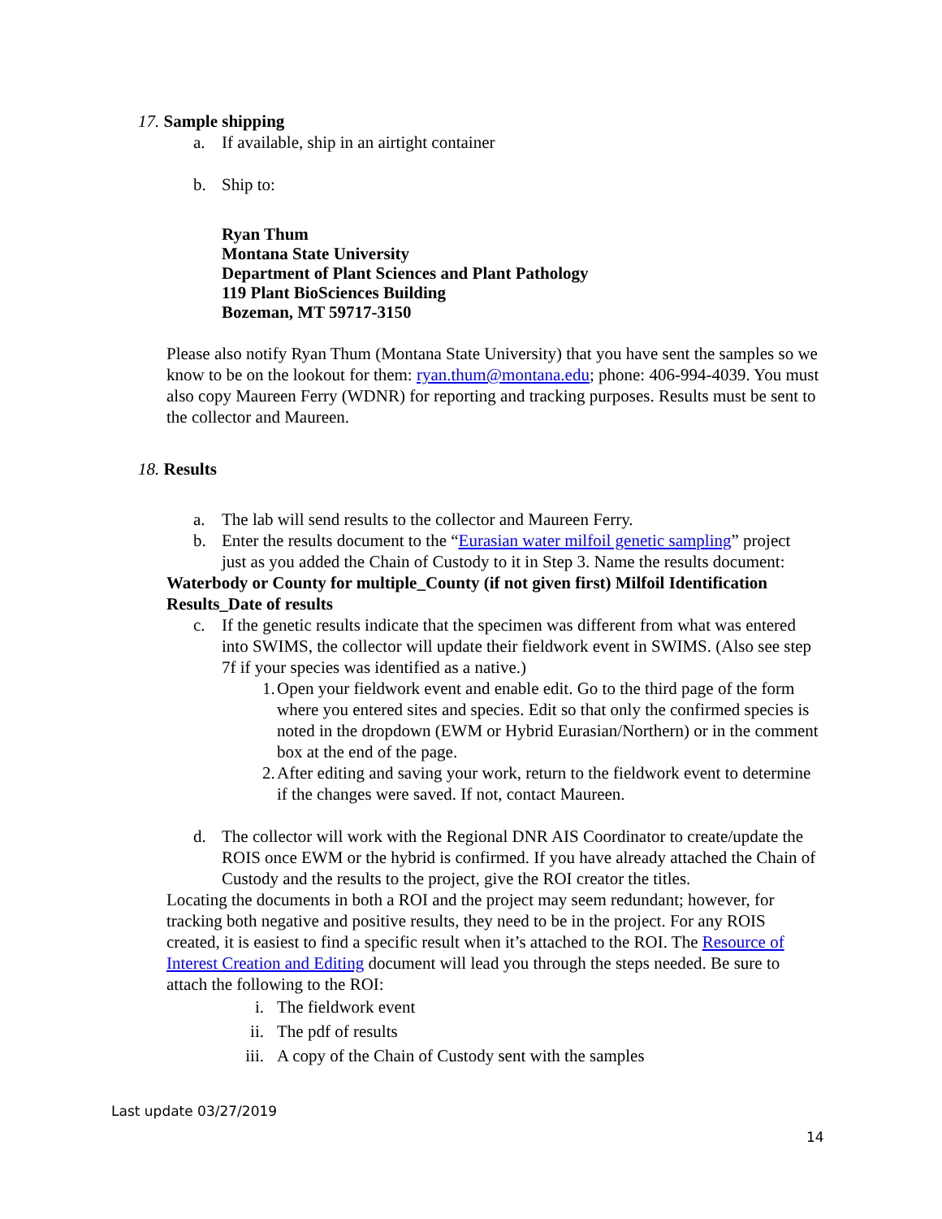17. Sample shipping
a. If available, ship in an airtight container
b. Ship to:
Ryan Thum
Montana State University
Department of Plant Sciences and Plant Pathology
119 Plant BioSciences Building
Bozeman, MT 59717-3150
Please also notify Ryan Thum (Montana State University) that you have sent the samples so we know to be on the lookout for them: ryan.thum@montana.edu; phone: 406-994-4039. You must also copy Maureen Ferry (WDNR) for reporting and tracking purposes. Results must be sent to the collector and Maureen.
18. Results
a. The lab will send results to the collector and Maureen Ferry.
b. Enter the results document to the “Eurasian water milfoil genetic sampling” project just as you added the Chain of Custody to it in Step 3. Name the results document:
Waterbody or County for multiple_County (if not given first) Milfoil Identification Results_Date of results
c. If the genetic results indicate that the specimen was different from what was entered into SWIMS, the collector will update their fieldwork event in SWIMS. (Also see step 7f if your species was identified as a native.)
1. Open your fieldwork event and enable edit. Go to the third page of the form where you entered sites and species. Edit so that only the confirmed species is noted in the dropdown (EWM or Hybrid Eurasian/Northern) or in the comment box at the end of the page.
2. After editing and saving your work, return to the fieldwork event to determine if the changes were saved. If not, contact Maureen.
d. The collector will work with the Regional DNR AIS Coordinator to create/update the ROIS once EWM or the hybrid is confirmed. If you have already attached the Chain of Custody and the results to the project, give the ROI creator the titles.
Locating the documents in both a ROI and the project may seem redundant; however, for tracking both negative and positive results, they need to be in the project. For any ROIS created, it is easiest to find a specific result when it’s attached to the ROI. The Resource of Interest Creation and Editing document will lead you through the steps needed. Be sure to attach the following to the ROI:
i. The fieldwork event
ii. The pdf of results
iii. A copy of the Chain of Custody sent with the samples
Last update 03/27/2019
14